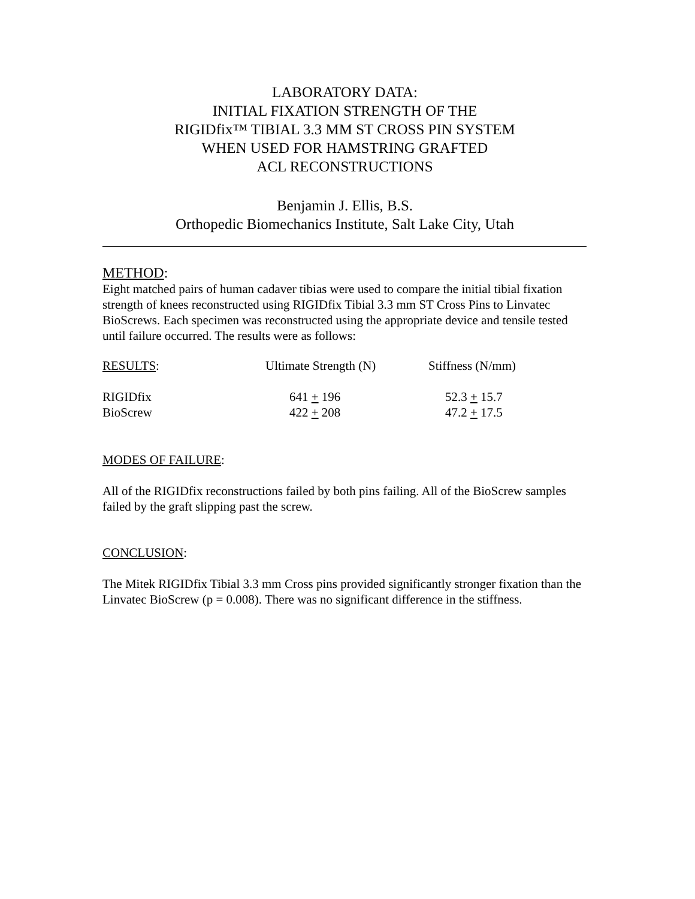LABORATORY DATA:
INITIAL FIXATION STRENGTH OF THE
RIGIDfix™ TIBIAL 3.3 MM ST CROSS PIN SYSTEM
WHEN USED FOR HAMSTRING GRAFTED
ACL RECONSTRUCTIONS
Benjamin J. Ellis, B.S.
Orthopedic Biomechanics Institute, Salt Lake City, Utah
METHOD:
Eight matched pairs of human cadaver tibias were used to compare the initial tibial fixation strength of knees reconstructed using RIGIDfix Tibial 3.3 mm ST Cross Pins to Linvatec BioScrews. Each specimen was reconstructed using the appropriate device and tensile tested until failure occurred. The results were as follows:
| RESULTS : | Ultimate Strength (N) | Stiffness (N/mm) |
| --- | --- | --- |
| RIGIDfix | 641 + 196 | 52.3 + 15.7 |
| BioScrew | 422 + 208 | 47.2 + 17.5 |
MODES OF FAILURE:
All of the RIGIDfix reconstructions failed by both pins failing. All of the BioScrew samples failed by the graft slipping past the screw.
CONCLUSION:
The Mitek RIGIDfix Tibial 3.3 mm Cross pins provided significantly stronger fixation than the Linvatec BioScrew (p = 0.008). There was no significant difference in the stiffness.